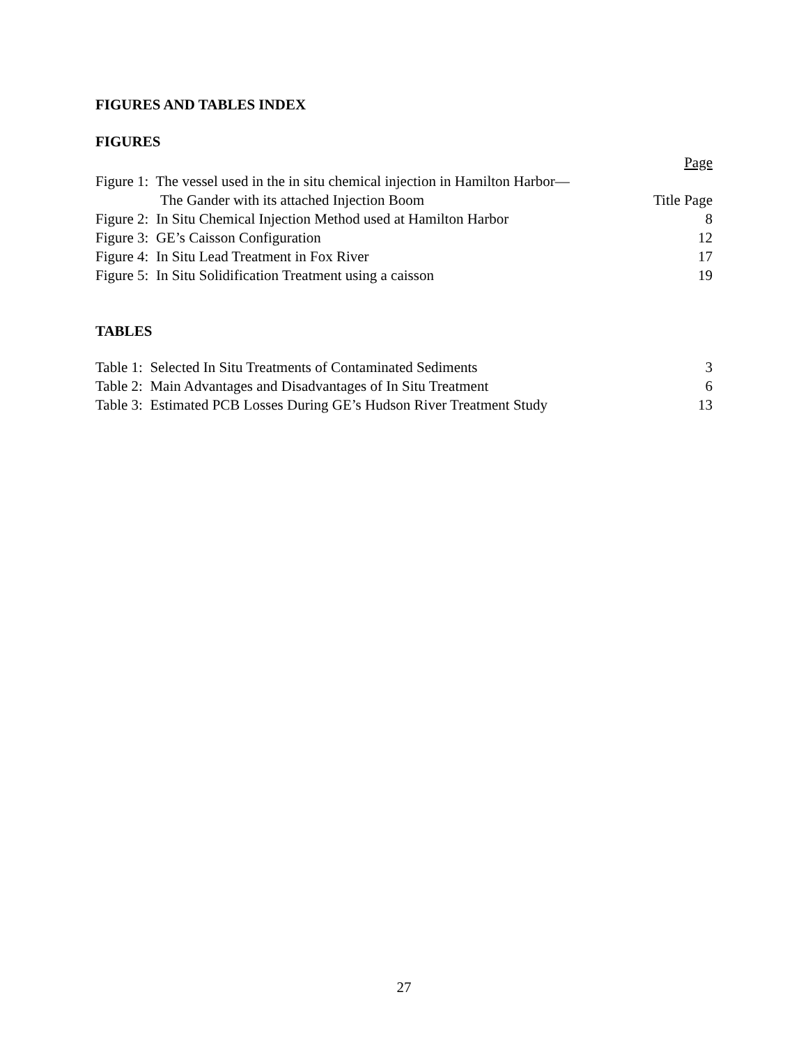FIGURES AND TABLES INDEX
FIGURES
Page
Figure 1: The vessel used in the in situ chemical injection in Hamilton Harbor—
The Gander with its attached Injection Boom Title Page
Figure 2: In Situ Chemical Injection Method used at Hamilton Harbor 8
Figure 3: GE’s Caisson Configuration 12
Figure 4: In Situ Lead Treatment in Fox River 17
Figure 5: In Situ Solidification Treatment using a caisson 19
TABLES
Table 1: Selected In Situ Treatments of Contaminated Sediments 3
Table 2: Main Advantages and Disadvantages of In Situ Treatment 6
Table 3: Estimated PCB Losses During GE’s Hudson River Treatment Study 13
27